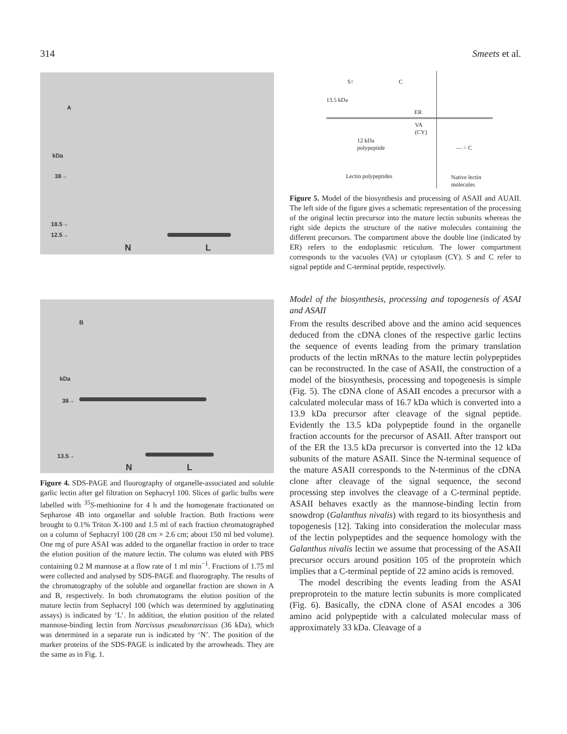314 Smeets et al.
A
kDa
38→
18.5→
12.5→
N L
B
kDa
38→
13.5→
N L
Figure 4. SDS-PAGE and fluorography of organelle-associated and soluble garlic lectin after gel filtration on Sephacryl 100. Slices of garlic bulbs were labelled with <sup>35</sup>S-methionine for 4 h and the homogenate fractionated on Sepharose 4B into organellar and soluble fraction. Both fractions were brought to 0.1% Triton X-100 and 1.5 ml of each fraction chromatographed on a column of Sephacryl 100 (28 cm × 2.6 cm; about 150 ml bed volume). One mg of pure ASAI was added to the organellar fraction in order to trace the elution position of the mature lectin. The column was eluted with PBS containing 0.2 M mannose at a flow rate of 1 ml min<sup>−1</sup>. Fractions of 1.75 ml were collected and analysed by SDS-PAGE and fluorography. The results of the chromatography of the soluble and organellar fraction are shown in A and B, respectively. In both chromatograms the elution position of the mature lectin from Sephacryl 100 (which was determined by agglutinating assays) is indicated by ‘L’. In addition, the elution position of the related mannose-binding lectin from Narcissus pseudonarcissus (36 kDa), which was determined in a separate run is indicated by ‘N’. The position of the marker proteins of the SDS-PAGE is indicated by the arrowheads. They are the same as in Fig. 1.
S↑ C
13.5 kDa
ER
VA
(CY)
12 kDa
polypeptide — = C
Lectin polypeptides Native lectin
molecules
Figure 5. Model of the biosynthesis and processing of ASAII and AUAII. The left side of the figure gives a schematic representation of the processing of the original lectin precursor into the mature lectin subunits whereas the right side depicts the structure of the native molecules containing the different precursors. The compartment above the double line (indicated by ER) refers to the endoplasmic reticulum. The lower compartment corresponds to the vacuoles (VA) or cytoplasm (CY). S and C refer to signal peptide and C-terminal peptide, respectively.
Model of the biosynthesis, processing and topogenesis of ASAI and ASAII
From the results described above and the amino acid sequences deduced from the cDNA clones of the respective garlic lectins the sequence of events leading from the primary translation products of the lectin mRNAs to the mature lectin polypeptides can be reconstructed. In the case of ASAII, the construction of a model of the biosynthesis, processing and topogenesis is simple (Fig. 5). The cDNA clone of ASAII encodes a precursor with a calculated molecular mass of 16.7 kDa which is converted into a 13.9 kDa precursor after cleavage of the signal peptide. Evidently the 13.5 kDa polypeptide found in the organelle fraction accounts for the precursor of ASAII. After transport out of the ER the 13.5 kDa precursor is converted into the 12 kDa subunits of the mature ASAII. Since the N-terminal sequence of the mature ASAII corresponds to the N-terminus of the cDNA clone after cleavage of the signal sequence, the second processing step involves the cleavage of a C-terminal peptide. ASAII behaves exactly as the mannose-binding lectin from snowdrop (Galanthus nivalis) with regard to its biosynthesis and topogenesis [12]. Taking into consideration the molecular mass of the lectin polypeptides and the sequence homology with the Galanthus nivalis lectin we assume that processing of the ASAII precursor occurs around position 105 of the proprotein which implies that a C-terminal peptide of 22 amino acids is removed.
The model describing the events leading from the ASAI preproprotein to the mature lectin subunits is more complicated (Fig. 6). Basically, the cDNA clone of ASAI encodes a 306 amino acid polypeptide with a calculated molecular mass of approximately 33 kDa. Cleavage of a